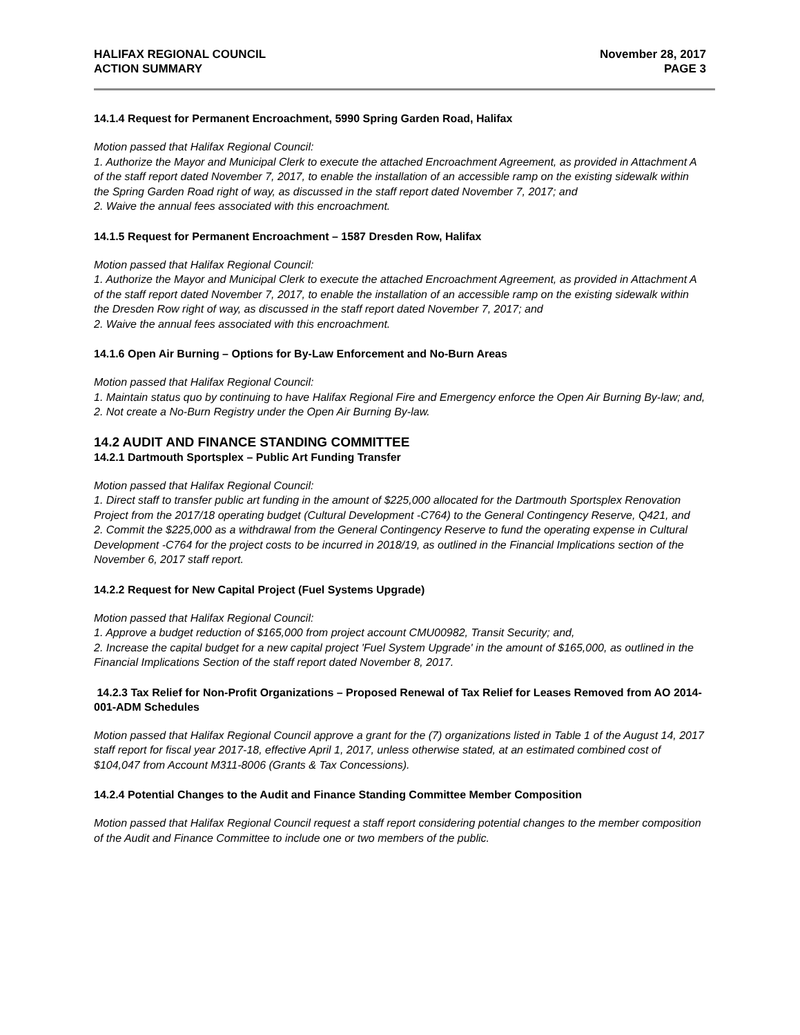HALIFAX REGIONAL COUNCIL
ACTION SUMMARY
November 28, 2017
PAGE 3
14.1.4 Request for Permanent Encroachment, 5990 Spring Garden Road, Halifax
Motion passed that Halifax Regional Council:
1. Authorize the Mayor and Municipal Clerk to execute the attached Encroachment Agreement, as provided in Attachment A of the staff report dated November 7, 2017, to enable the installation of an accessible ramp on the existing sidewalk within the Spring Garden Road right of way, as discussed in the staff report dated November 7, 2017; and
2. Waive the annual fees associated with this encroachment.
14.1.5 Request for Permanent Encroachment – 1587 Dresden Row, Halifax
Motion passed that Halifax Regional Council:
1. Authorize the Mayor and Municipal Clerk to execute the attached Encroachment Agreement, as provided in Attachment A of the staff report dated November 7, 2017, to enable the installation of an accessible ramp on the existing sidewalk within the Dresden Row right of way, as discussed in the staff report dated November 7, 2017; and
2. Waive the annual fees associated with this encroachment.
14.1.6 Open Air Burning – Options for By-Law Enforcement and No-Burn Areas
Motion passed that Halifax Regional Council:
1. Maintain status quo by continuing to have Halifax Regional Fire and Emergency enforce the Open Air Burning By-law; and,
2. Not create a No-Burn Registry under the Open Air Burning By-law.
14.2 AUDIT AND FINANCE STANDING COMMITTEE
14.2.1 Dartmouth Sportsplex – Public Art Funding Transfer
Motion passed that Halifax Regional Council:
1. Direct staff to transfer public art funding in the amount of $225,000 allocated for the Dartmouth Sportsplex Renovation Project from the 2017/18 operating budget (Cultural Development -C764) to the General Contingency Reserve, Q421, and
2. Commit the $225,000 as a withdrawal from the General Contingency Reserve to fund the operating expense in Cultural Development -C764 for the project costs to be incurred in 2018/19, as outlined in the Financial Implications section of the November 6, 2017 staff report.
14.2.2 Request for New Capital Project (Fuel Systems Upgrade)
Motion passed that Halifax Regional Council:
1. Approve a budget reduction of $165,000 from project account CMU00982, Transit Security; and,
2. Increase the capital budget for a new capital project 'Fuel System Upgrade' in the amount of $165,000, as outlined in the Financial Implications Section of the staff report dated November 8, 2017.
14.2.3 Tax Relief for Non-Profit Organizations – Proposed Renewal of Tax Relief for Leases Removed from AO 2014-001-ADM Schedules
Motion passed that Halifax Regional Council approve a grant for the (7) organizations listed in Table 1 of the August 14, 2017 staff report for fiscal year 2017-18, effective April 1, 2017, unless otherwise stated, at an estimated combined cost of $104,047 from Account M311-8006 (Grants & Tax Concessions).
14.2.4 Potential Changes to the Audit and Finance Standing Committee Member Composition
Motion passed that Halifax Regional Council request a staff report considering potential changes to the member composition of the Audit and Finance Committee to include one or two members of the public.